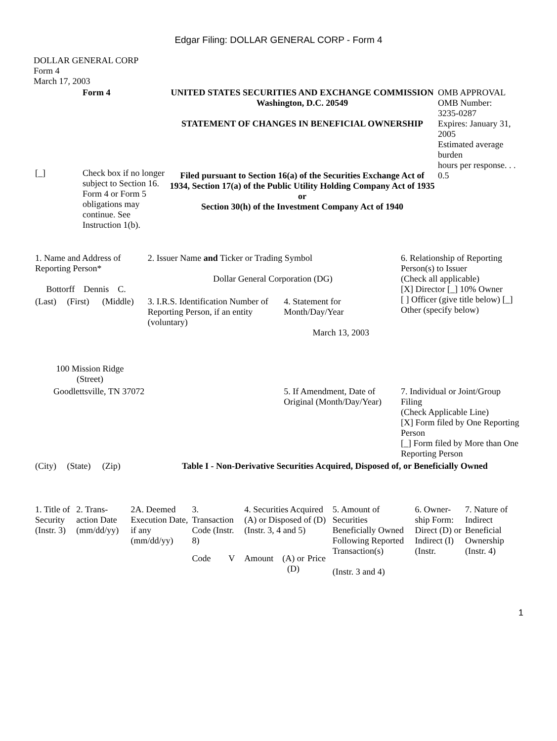Edgar Filing: DOLLAR GENERAL CORP - Form 4
DOLLAR GENERAL CORP
Form 4
March 17, 2003
| | Form 4 | UNITED STATES SECURITIES AND EXCHANGE COMMISSION Washington, D.C. 20549 STATEMENT OF CHANGES IN BENEFICIAL OWNERSHIP Filed pursuant to Section 16(a) of the Securities Exchange Act of 1934, Section 17(a) of the Public Utility Holding Company Act of 1935 or Section 30(h) of the Investment Company Act of 1940 | OMB APPROVAL OMB Number: 3235-0287 Expires: January 31, 2005 Estimated average burden hours per response. . . 0.5 |
| [_] | Check box if no longer subject to Section 16. Form 4 or Form 5 obligations may continue. See Instruction 1(b). | | |
| 1. Name and Address of Reporting Person* Bottorff Dennis C. | | | 2. Issuer Name and Ticker or Trading Symbol Dollar General Corporation (DG) | | 6. Relationship of Reporting Person(s) to Issuer (Check all applicable) [X] Director [_] 10% Owner [ ] Officer (give title below) [_] Other (specify below) |
| (Last) | (First) | (Middle) | 3. I.R.S. Identification Number of Reporting Person, if an entity (voluntary) | 4. Statement for Month/Day/Year March 13, 2003 | |
| 100 Mission Ridge (Street) | | | | | |
| Goodlettsville, TN 37072 | | | | 5. If Amendment, Date of Original (Month/Day/Year) | 7. Individual or Joint/Group Filing (Check Applicable Line) [X] Form filed by One Reporting Person [_] Form filed by More than One Reporting Person |
| (City) | (State) | (Zip) | Table I - Non-Derivative Securities Acquired, Disposed of, or Beneficially Owned | | |
| 1. Title of Security (Instr. 3) | 2. Trans-action Date (mm/dd/yy) | 2A. Deemed Execution Date, if any (mm/dd/yy) | 3. Transaction Code (Instr. 8) | | 4. Securities Acquired (A) or Disposed of (D) (Instr. 3, 4 and 5) | | | 5. Amount of Securities Beneficially Owned Following Reported Transaction(s) (Instr. 3 and 4) | 6. Owner-ship Form: Direct (D) or Indirect (I) (Instr. | 7. Nature of Indirect Beneficial Ownership (Instr. 4) |
| --- | --- | --- | --- | --- | --- | --- | --- | --- | --- | --- |
| | | | Code | V | Amount | (A) or (D) | Price | | | |
1